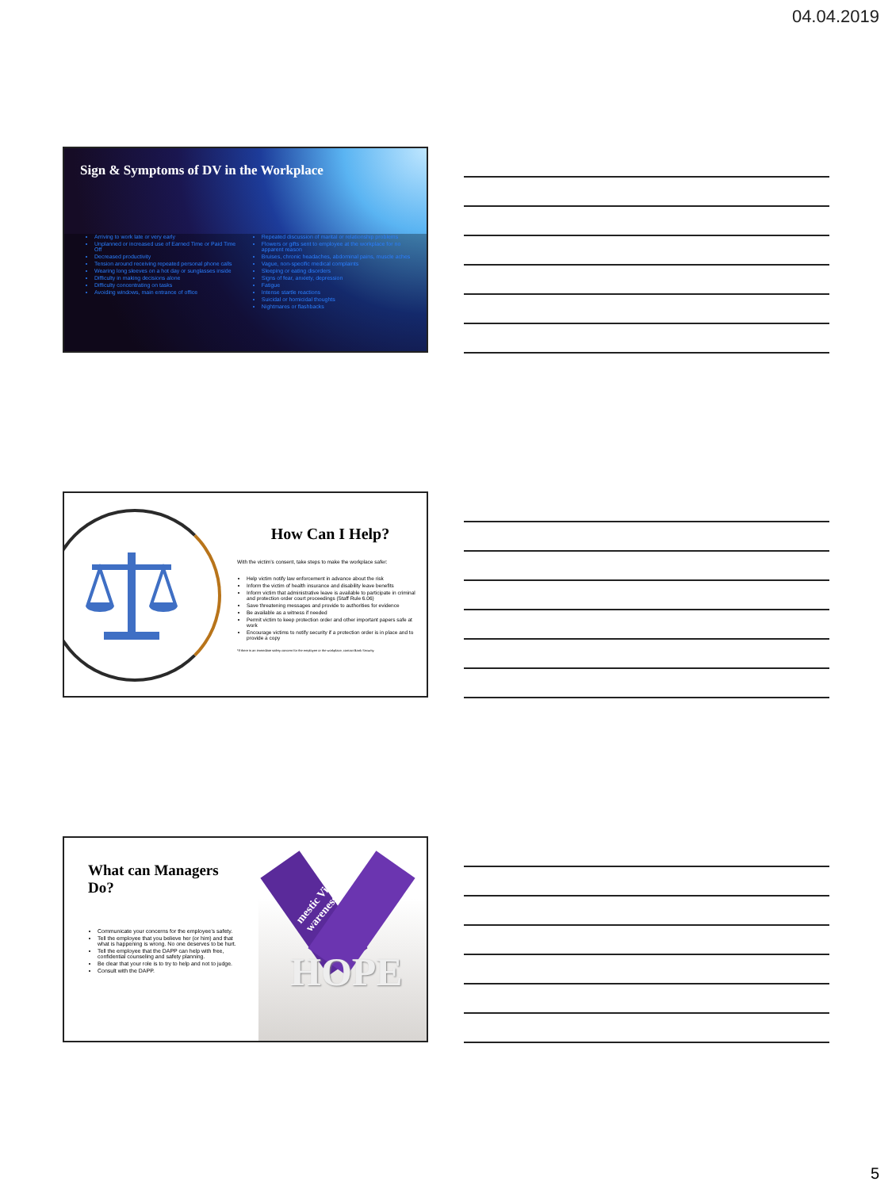04.04.2019
Sign & Symptoms of DV in the Workplace
Arriving to work late or very early
Unplanned or increased use of Earned Time or Paid Time Off
Decreased productivity
Tension around receiving repeated personal phone calls
Wearing long sleeves on a hot day or sunglasses inside
Difficulty in making decisions alone
Difficulty concentrating on tasks
Avoiding windows, main entrance of office
Repeated discussion of marital or relationship problems
Flowers or gifts sent to employee at the workplace for no apparent reason
Bruises, chronic headaches, abdominal pains, muscle aches
Vague, non-specific medical complaints
Sleeping or eating disorders
Signs of fear, anxiety, depression
Fatigue
Intense startle reactions
Suicidal or homicidal thoughts
Nightmares or flashbacks
How Can I Help?
With the victim’s consent, take steps to make the workplace safer:
Help victim notify law enforcement in advance about the risk
Inform the victim of health insurance and disability leave benefits
Inform victim that administrative leave is available to participate in criminal and protection order court proceedings (Staff Rule 6.06)
Save threatening messages and provide to authorities for evidence
Be available as a witness if needed
Permit victim to keep protection order and other important papers safe at work
Encourage victims to notify security if a protection order is in place and to provide a copy
*If there is an immediate safety concern for the employee or the workplace, contact Bank Security.
What can Managers Do?
Communicate your concerns for the employee’s safety.
Tell the employee that you believe her (or him) and that what is happening is wrong. No one deserves to be hurt.
Tell the employee that the DAPP can help with free, confidential counseling and safety planning.
Be clear that your role is to try to help and not to judge.
Consult with the DAPP.
HOPE
mestic Violence
wareness
5